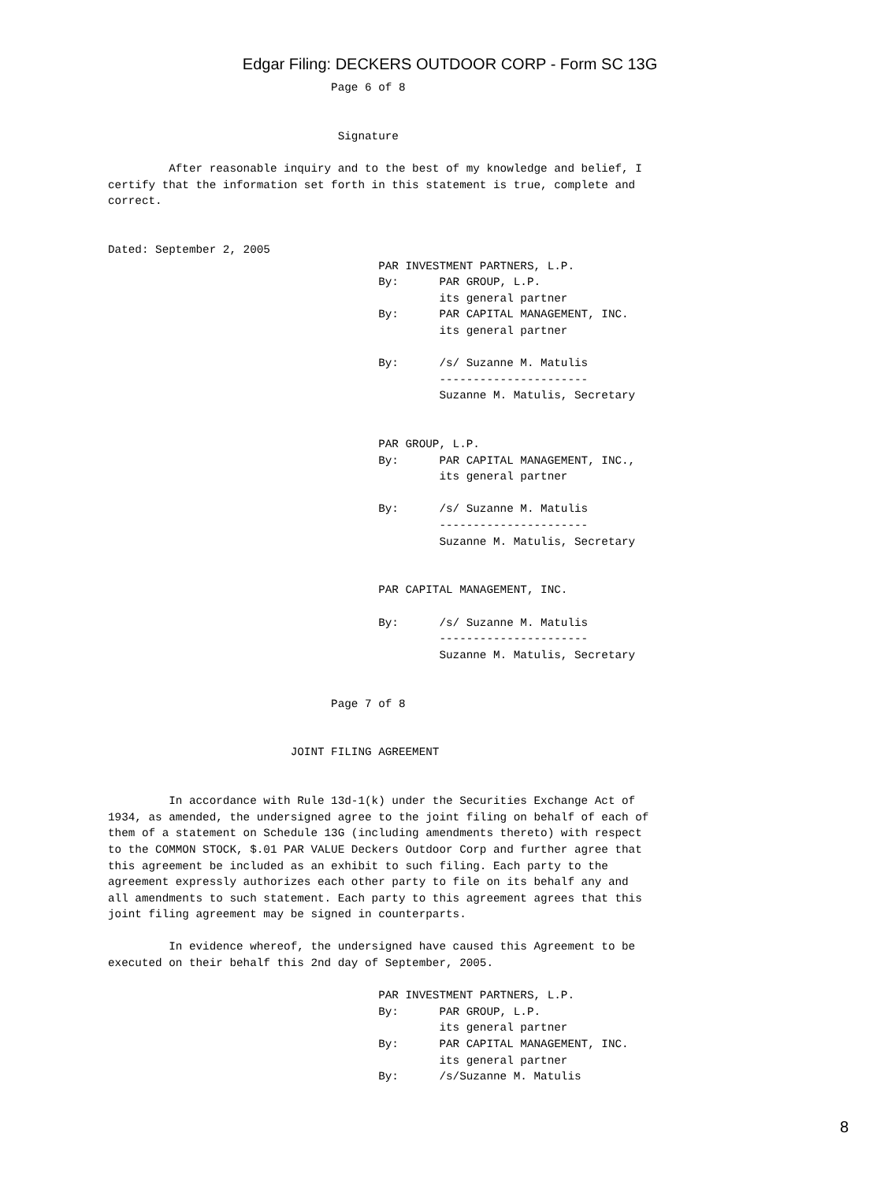Edgar Filing: DECKERS OUTDOOR CORP - Form SC 13G
                                 Page 6 of 8


                                  Signature

         After reasonable inquiry and to the best of my knowledge and belief, I
certify that the information set forth in this statement is true, complete and
correct.


Dated: September 2, 2005
                                        PAR INVESTMENT PARTNERS, L.P.
                                        By:      PAR GROUP, L.P.
                                                 its general partner
                                        By:      PAR CAPITAL MANAGEMENT, INC.
                                                 its general partner

                                        By:      /s/ Suzanne M. Matulis
                                                 ----------------------
                                                 Suzanne M. Matulis, Secretary


                                        PAR GROUP, L.P.
                                        By:      PAR CAPITAL MANAGEMENT, INC.,
                                                 its general partner

                                        By:      /s/ Suzanne M. Matulis
                                                 ----------------------
                                                 Suzanne M. Matulis, Secretary


                                        PAR CAPITAL MANAGEMENT, INC.

                                        By:      /s/ Suzanne M. Matulis
                                                 ----------------------
                                                 Suzanne M. Matulis, Secretary


                                 Page 7 of 8


                           JOINT FILING AGREEMENT


         In accordance with Rule 13d-1(k) under the Securities Exchange Act of
1934, as amended, the undersigned agree to the joint filing on behalf of each of
them of a statement on Schedule 13G (including amendments thereto) with respect
to the COMMON STOCK, $.01 PAR VALUE Deckers Outdoor Corp and further agree that
this agreement be included as an exhibit to such filing. Each party to the
agreement expressly authorizes each other party to file on its behalf any and
all amendments to such statement. Each party to this agreement agrees that this
joint filing agreement may be signed in counterparts.

         In evidence whereof, the undersigned have caused this Agreement to be
executed on their behalf this 2nd day of September, 2005.

                                        PAR INVESTMENT PARTNERS, L.P.
                                        By:      PAR GROUP, L.P.
                                                 its general partner
                                        By:      PAR CAPITAL MANAGEMENT, INC.
                                                 its general partner
                                        By:      /s/Suzanne M. Matulis
8